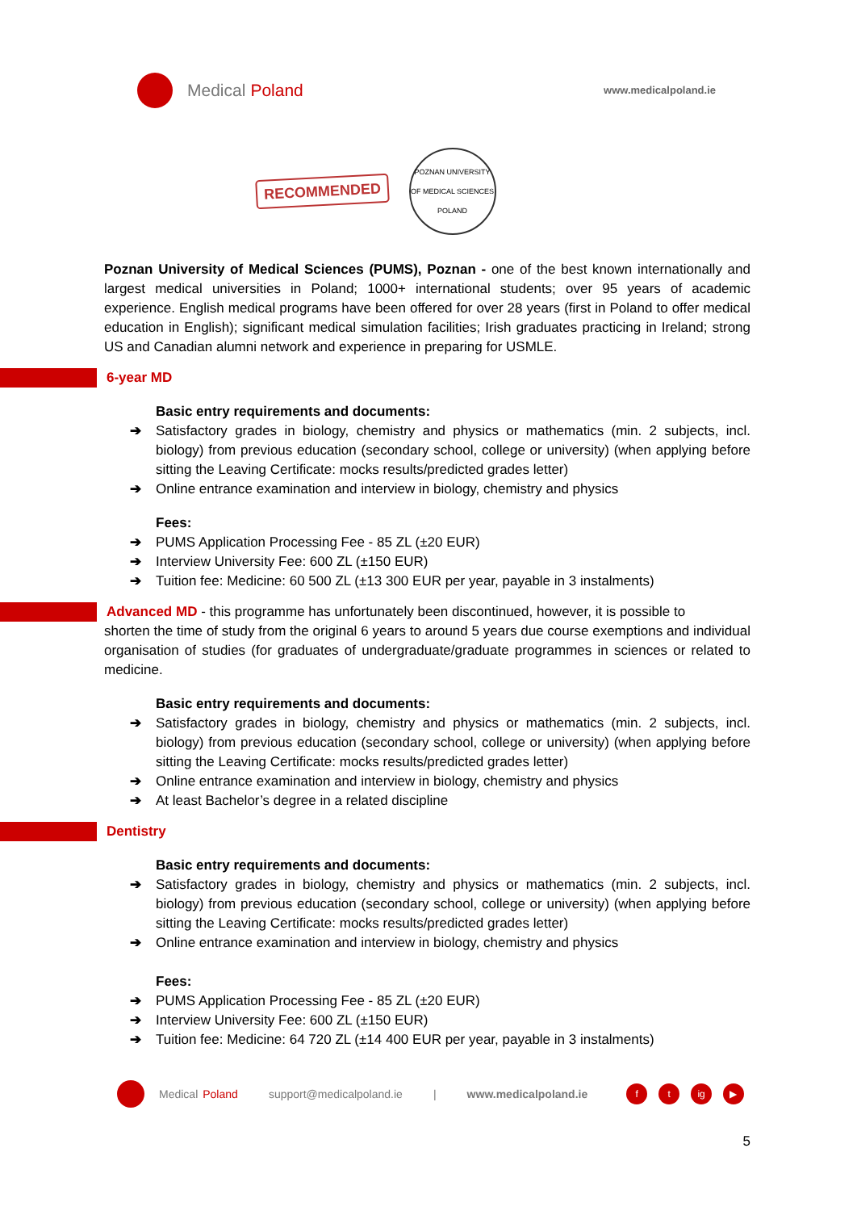Medical Poland
www.medicalpoland.ie
RECOMMENDED
POZNAN UNIVERSITY OF MEDICAL SCIENCES
POLAND
Poznan University of Medical Sciences (PUMS), Poznan - one of the best known internationally and largest medical universities in Poland; 1000+ international students; over 95 years of academic experience. English medical programs have been offered for over 28 years (first in Poland to offer medical education in English); significant medical simulation facilities; Irish graduates practicing in Ireland; strong US and Canadian alumni network and experience in preparing for USMLE.
6-year MD
Basic entry requirements and documents:
➔ Satisfactory grades in biology, chemistry and physics or mathematics (min. 2 subjects, incl. biology) from previous education (secondary school, college or university) (when applying before sitting the Leaving Certificate: mocks results/predicted grades letter)
➔ Online entrance examination and interview in biology, chemistry and physics
Fees:
➔ PUMS Application Processing Fee - 85 ZL (±20 EUR)
➔ Interview University Fee: 600 ZL (±150 EUR)
➔ Tuition fee: Medicine: 60 500 ZL (±13 300 EUR per year, payable in 3 instalments)
Advanced MD - this programme has unfortunately been discontinued, however, it is possible to
shorten the time of study from the original 6 years to around 5 years due course exemptions and individual organisation of studies (for graduates of undergraduate/graduate programmes in sciences or related to medicine.
Basic entry requirements and documents:
➔ Satisfactory grades in biology, chemistry and physics or mathematics (min. 2 subjects, incl. biology) from previous education (secondary school, college or university) (when applying before sitting the Leaving Certificate: mocks results/predicted grades letter)
➔ Online entrance examination and interview in biology, chemistry and physics
➔ At least Bachelor’s degree in a related discipline
Dentistry
Basic entry requirements and documents:
➔ Satisfactory grades in biology, chemistry and physics or mathematics (min. 2 subjects, incl. biology) from previous education (secondary school, college or university) (when applying before sitting the Leaving Certificate: mocks results/predicted grades letter)
➔ Online entrance examination and interview in biology, chemistry and physics
Fees:
➔ PUMS Application Processing Fee - 85 ZL (±20 EUR)
➔ Interview University Fee: 600 ZL (±150 EUR)
➔ Tuition fee: Medicine: 64 720 ZL (±14 400 EUR per year, payable in 3 instalments)
Medical Poland support@medicalpoland.ie | www.medicalpoland.ie f t ig ▶
5